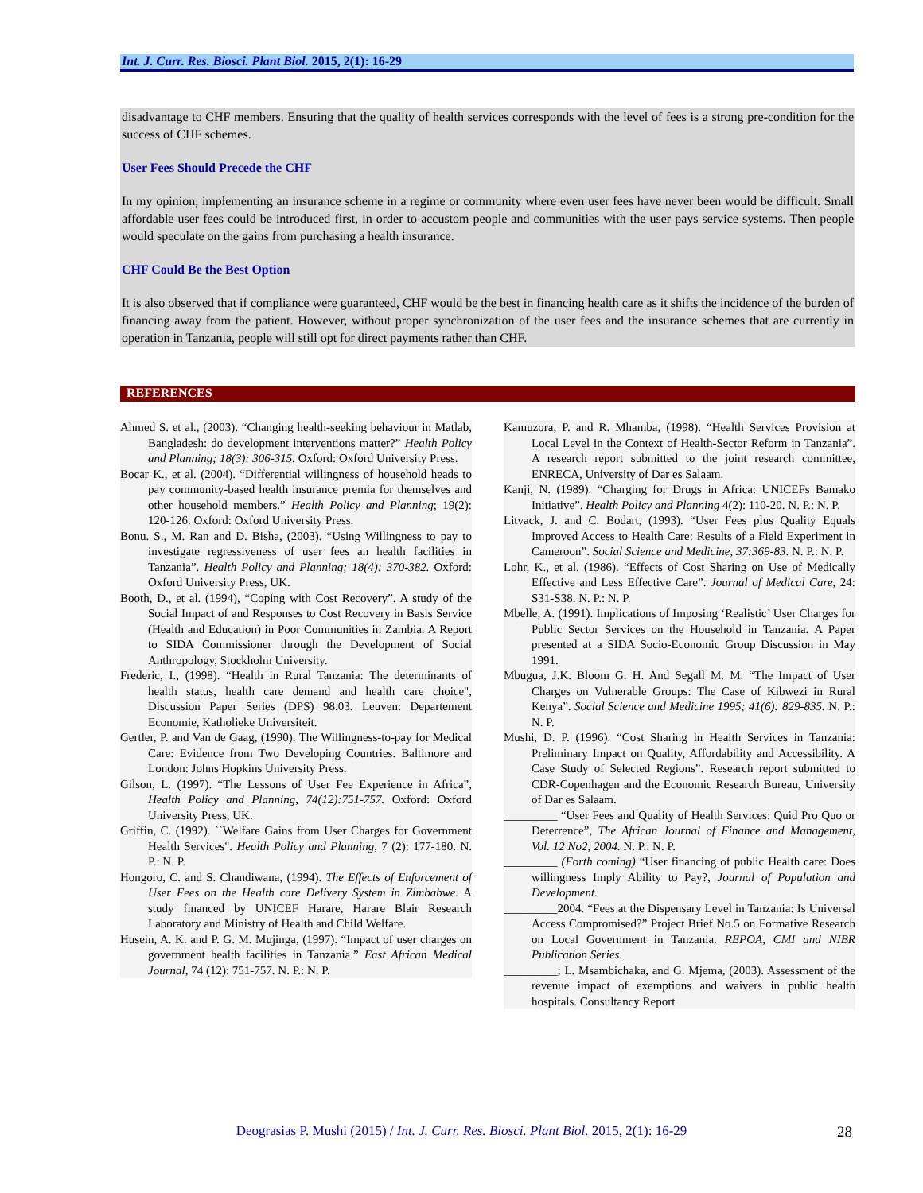Int. J. Curr. Res. Biosci. Plant Biol. 2015, 2(1): 16-29
disadvantage to CHF members. Ensuring that the quality of health services corresponds with the level of fees is a strong pre-condition for the success of CHF schemes.
User Fees Should Precede the CHF
In my opinion, implementing an insurance scheme in a regime or community where even user fees have never been would be difficult. Small affordable user fees could be introduced first, in order to accustom people and communities with the user pays service systems. Then people would speculate on the gains from purchasing a health insurance.
CHF Could Be the Best Option
It is also observed that if compliance were guaranteed, CHF would be the best in financing health care as it shifts the incidence of the burden of financing away from the patient. However, without proper synchronization of the user fees and the insurance schemes that are currently in operation in Tanzania, people will still opt for direct payments rather than CHF.
REFERENCES
Ahmed S. et al., (2003). “Changing health-seeking behaviour in Matlab, Bangladesh: do development interventions matter?” Health Policy and Planning; 18(3): 306-315. Oxford: Oxford University Press.
Bocar K., et al. (2004). “Differential willingness of household heads to pay community-based health insurance premia for themselves and other household members.” Health Policy and Planning; 19(2): 120-126. Oxford: Oxford University Press.
Bonu. S., M. Ran and D. Bisha, (2003). “Using Willingness to pay to investigate regressiveness of user fees an health facilities in Tanzania”. Health Policy and Planning; 18(4): 370-382. Oxford: Oxford University Press, UK.
Booth, D., et al. (1994), “Coping with Cost Recovery”. A study of the Social Impact of and Responses to Cost Recovery in Basis Service (Health and Education) in Poor Communities in Zambia. A Report to SIDA Commissioner through the Development of Social Anthropology, Stockholm University.
Frederic, I., (1998). “Health in Rural Tanzania: The determinants of health status, health care demand and health care choice", Discussion Paper Series (DPS) 98.03. Leuven: Departement Economie, Katholieke Universiteit.
Gertler, P. and Van de Gaag, (1990). The Willingness-to-pay for Medical Care: Evidence from Two Developing Countries. Baltimore and London: Johns Hopkins University Press.
Gilson, L. (1997). “The Lessons of User Fee Experience in Africa”, Health Policy and Planning, 74(12):751-757. Oxford: Oxford University Press, UK.
Griffin, C. (1992). ``Welfare Gains from User Charges for Government Health Services". Health Policy and Planning, 7 (2): 177-180. N. P.: N. P.
Hongoro, C. and S. Chandiwana, (1994). The Effects of Enforcement of User Fees on the Health care Delivery System in Zimbabwe. A study financed by UNICEF Harare, Harare Blair Research Laboratory and Ministry of Health and Child Welfare.
Husein, A. K. and P. G. M. Mujinga, (1997). “Impact of user charges on government health facilities in Tanzania.” East African Medical Journal, 74 (12): 751-757. N. P.: N. P.
Kamuzora, P. and R. Mhamba, (1998). “Health Services Provision at Local Level in the Context of Health-Sector Reform in Tanzania”. A research report submitted to the joint research committee, ENRECA, University of Dar es Salaam.
Kanji, N. (1989). “Charging for Drugs in Africa: UNICEFs Bamako Initiative”. Health Policy and Planning 4(2): 110-20. N. P.: N. P.
Litvack, J. and C. Bodart, (1993). “User Fees plus Quality Equals Improved Access to Health Care: Results of a Field Experiment in Cameroon”. Social Science and Medicine, 37:369-83. N. P.: N. P.
Lohr, K., et al. (1986). “Effects of Cost Sharing on Use of Medically Effective and Less Effective Care”. Journal of Medical Care, 24: S31-S38. N. P.: N. P.
Mbelle, A. (1991). Implications of Imposing ‘Realistic’ User Charges for Public Sector Services on the Household in Tanzania. A Paper presented at a SIDA Socio-Economic Group Discussion in May 1991.
Mbugua, J.K. Bloom G. H. And Segall M. M. “The Impact of User Charges on Vulnerable Groups: The Case of Kibwezi in Rural Kenya”. Social Science and Medicine 1995; 41(6): 829-835. N. P.: N. P.
Mushi, D. P. (1996). “Cost Sharing in Health Services in Tanzania: Preliminary Impact on Quality, Affordability and Accessibility. A Case Study of Selected Regions”. Research report submitted to CDR-Copenhagen and the Economic Research Bureau, University of Dar es Salaam.
_________ “User Fees and Quality of Health Services: Quid Pro Quo or Deterrence”, The African Journal of Finance and Management, Vol. 12 No2, 2004. N. P.: N. P.
_________ (Forth coming) “User financing of public Health care: Does willingness Imply Ability to Pay?, Journal of Population and Development.
_________2004. “Fees at the Dispensary Level in Tanzania: Is Universal Access Compromised?” Project Brief No.5 on Formative Research on Local Government in Tanzania. REPOA, CMI and NIBR Publication Series.
_________; L. Msambichaka, and G. Mjema, (2003). Assessment of the revenue impact of exemptions and waivers in public health hospitals. Consultancy Report
Deograsias P. Mushi (2015) / Int. J. Curr. Res. Biosci. Plant Biol. 2015, 2(1): 16-29 28